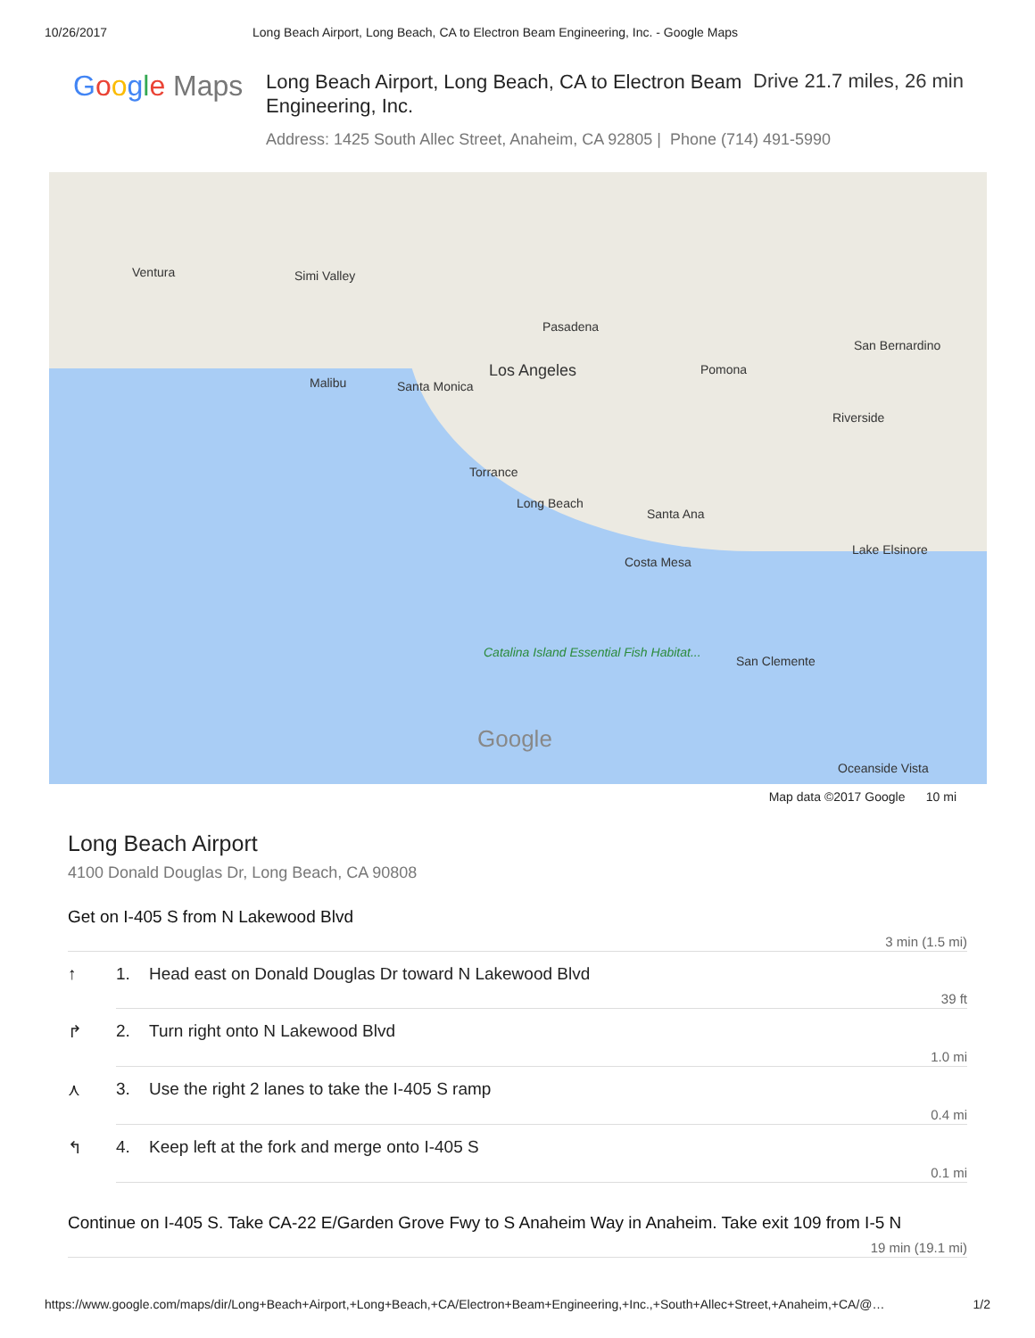10/26/2017 Long Beach Airport, Long Beach, CA to Electron Beam Engineering, Inc. - Google Maps
Google Maps
Long Beach Airport, Long Beach, CA to Electron Beam Engineering, Inc.
Drive 21.7 miles, 26 min
Address: 1425 South Allec Street, Anaheim, CA 92805 | Phone (714) 491-5990
Ventura Simi Valley
Pasadena
Los Angeles
Santa Monica Malibu
Pomona
San Bernardino
Riverside
Torrance
Long Beach
Santa Ana
Costa Mesa
Lake Elsinore
San Clemente
Catalina Island Essential Fish Habitat...
Google
Oceanside Vista
Map data ©2017 Google 10 mi
Long Beach Airport
4100 Donald Douglas Dr, Long Beach, CA 90808
Get on I-405 S from N Lakewood Blvd
3 min (1.5 mi)
↑ 1. Head east on Donald Douglas Dr toward N Lakewood Blvd
39 ft
↱ 2. Turn right onto N Lakewood Blvd
1.0 mi
⋏ 3. Use the right 2 lanes to take the I-405 S ramp
0.4 mi
↰ 4. Keep left at the fork and merge onto I-405 S
0.1 mi
Continue on I-405 S. Take CA-22 E/Garden Grove Fwy to S Anaheim Way in Anaheim. Take exit 109 from I-5 N
19 min (19.1 mi)
https://www.google.com/maps/dir/Long+Beach+Airport,+Long+Beach,+CA/Electron+Beam+Engineering,+Inc.,+South+Allec+Street,+Anaheim,+CA/@… 1/2